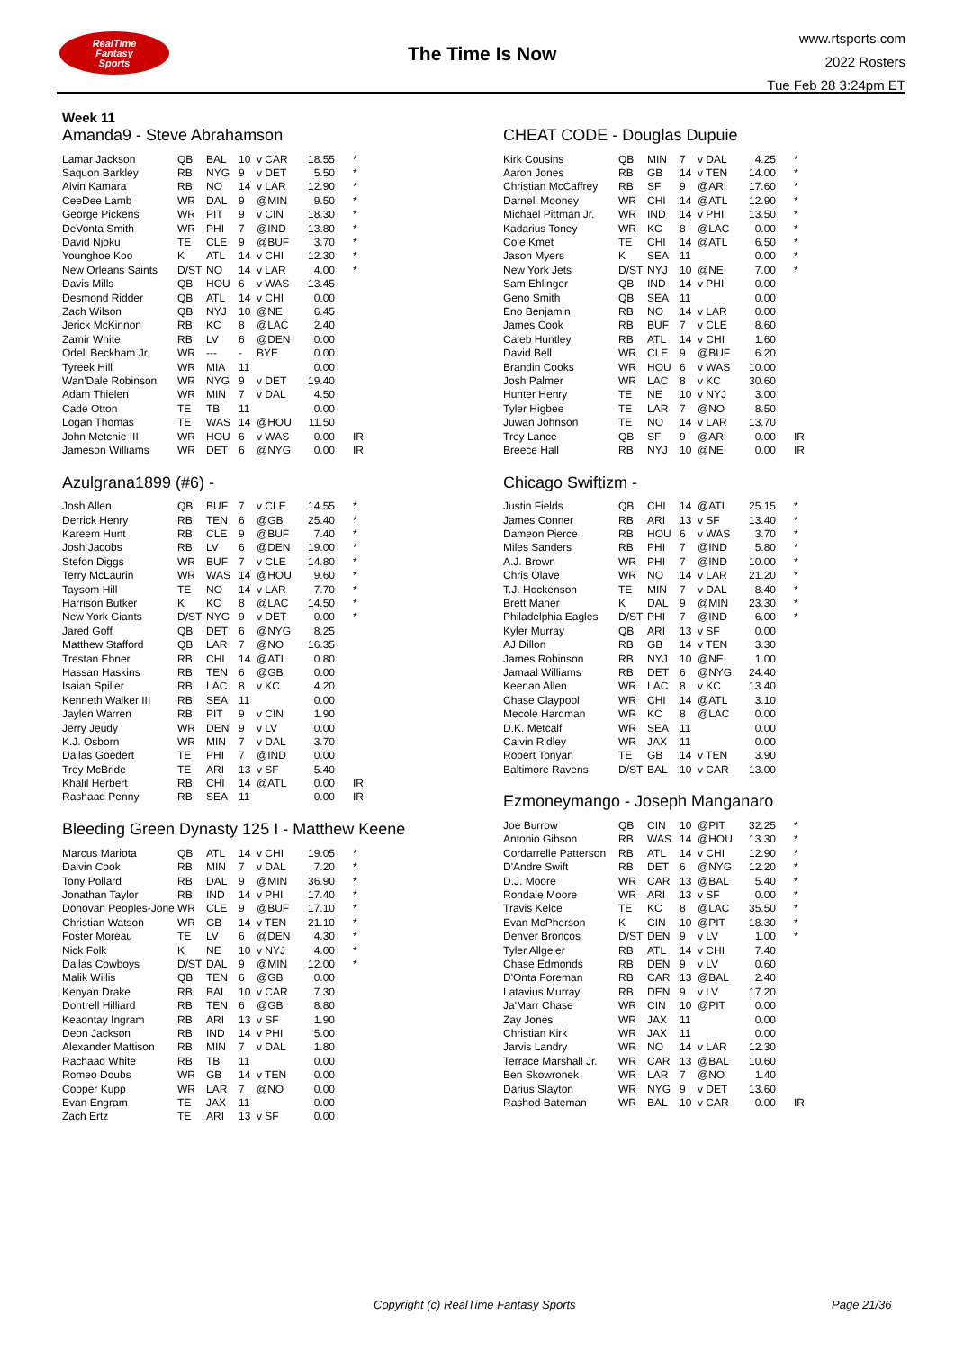RealTime
Fantasy
Sports
The Time Is Now
www.rtsports.com
2022 Rosters
Tue Feb 28 3:24pm ET
Week 11
Amanda9 - Steve Abrahamson
| Lamar Jackson | QB | BAL | 10 | v CAR | 18.55 | * |
| Saquon Barkley | RB | NYG | 9 | v DET | 5.50 | * |
| Alvin Kamara | RB | NO | 14 | v LAR | 12.90 | * |
| CeeDee Lamb | WR | DAL | 9 | @MIN | 9.50 | * |
| George Pickens | WR | PIT | 9 | v CIN | 18.30 | * |
| DeVonta Smith | WR | PHI | 7 | @IND | 13.80 | * |
| David Njoku | TE | CLE | 9 | @BUF | 3.70 | * |
| Younghoe Koo | K | ATL | 14 | v CHI | 12.30 | * |
| New Orleans Saints | D/ST | NO | 14 | v LAR | 4.00 | * |
| Davis Mills | QB | HOU | 6 | v WAS | 13.45 | |
| Desmond Ridder | QB | ATL | 14 | v CHI | 0.00 | |
| Zach Wilson | QB | NYJ | 10 | @NE | 6.45 | |
| Jerick McKinnon | RB | KC | 8 | @LAC | 2.40 | |
| Zamir White | RB | LV | 6 | @DEN | 0.00 | |
| Odell Beckham Jr. | WR | --- | - | BYE | 0.00 | |
| Tyreek Hill | WR | MIA | 11 | | 0.00 | |
| Wan'Dale Robinson | WR | NYG | 9 | v DET | 19.40 | |
| Adam Thielen | WR | MIN | 7 | v DAL | 4.50 | |
| Cade Otton | TE | TB | 11 | | 0.00 | |
| Logan Thomas | TE | WAS | 14 | @HOU | 11.50 | |
| John Metchie III | WR | HOU | 6 | v WAS | 0.00 | IR |
| Jameson Williams | WR | DET | 6 | @NYG | 0.00 | IR |
Azulgrana1899 (#6) -
| Josh Allen | QB | BUF | 7 | v CLE | 14.55 | * |
| Derrick Henry | RB | TEN | 6 | @GB | 25.40 | * |
| Kareem Hunt | RB | CLE | 9 | @BUF | 7.40 | * |
| Josh Jacobs | RB | LV | 6 | @DEN | 19.00 | * |
| Stefon Diggs | WR | BUF | 7 | v CLE | 14.80 | * |
| Terry McLaurin | WR | WAS | 14 | @HOU | 9.60 | * |
| Taysom Hill | TE | NO | 14 | v LAR | 7.70 | * |
| Harrison Butker | K | KC | 8 | @LAC | 14.50 | * |
| New York Giants | D/ST | NYG | 9 | v DET | 0.00 | * |
| Jared Goff | QB | DET | 6 | @NYG | 8.25 | |
| Matthew Stafford | QB | LAR | 7 | @NO | 16.35 | |
| Trestan Ebner | RB | CHI | 14 | @ATL | 0.80 | |
| Hassan Haskins | RB | TEN | 6 | @GB | 0.00 | |
| Isaiah Spiller | RB | LAC | 8 | v KC | 4.20 | |
| Kenneth Walker III | RB | SEA | 11 | | 0.00 | |
| Jaylen Warren | RB | PIT | 9 | v CIN | 1.90 | |
| Jerry Jeudy | WR | DEN | 9 | v LV | 0.00 | |
| K.J. Osborn | WR | MIN | 7 | v DAL | 3.70 | |
| Dallas Goedert | TE | PHI | 7 | @IND | 0.00 | |
| Trey McBride | TE | ARI | 13 | v SF | 5.40 | |
| Khalil Herbert | RB | CHI | 14 | @ATL | 0.00 | IR |
| Rashaad Penny | RB | SEA | 11 | | 0.00 | IR |
Bleeding Green Dynasty 125 I - Matthew Keene
| Marcus Mariota | QB | ATL | 14 | v CHI | 19.05 | * |
| Dalvin Cook | RB | MIN | 7 | v DAL | 7.20 | * |
| Tony Pollard | RB | DAL | 9 | @MIN | 36.90 | * |
| Jonathan Taylor | RB | IND | 14 | v PHI | 17.40 | * |
| Donovan Peoples-Jone | WR | CLE | 9 | @BUF | 17.10 | * |
| Christian Watson | WR | GB | 14 | v TEN | 21.10 | * |
| Foster Moreau | TE | LV | 6 | @DEN | 4.30 | * |
| Nick Folk | K | NE | 10 | v NYJ | 4.00 | * |
| Dallas Cowboys | D/ST | DAL | 9 | @MIN | 12.00 | * |
| Malik Willis | QB | TEN | 6 | @GB | 0.00 | |
| Kenyan Drake | RB | BAL | 10 | v CAR | 7.30 | |
| Dontrell Hilliard | RB | TEN | 6 | @GB | 8.80 | |
| Keaontay Ingram | RB | ARI | 13 | v SF | 1.90 | |
| Deon Jackson | RB | IND | 14 | v PHI | 5.00 | |
| Alexander Mattison | RB | MIN | 7 | v DAL | 1.80 | |
| Rachaad White | RB | TB | 11 | | 0.00 | |
| Romeo Doubs | WR | GB | 14 | v TEN | 0.00 | |
| Cooper Kupp | WR | LAR | 7 | @NO | 0.00 | |
| Evan Engram | TE | JAX | 11 | | 0.00 | |
| Zach Ertz | TE | ARI | 13 | v SF | 0.00 | |
CHEAT CODE - Douglas Dupuie
| Kirk Cousins | QB | MIN | 7 | v DAL | 4.25 | * |
| Aaron Jones | RB | GB | 14 | v TEN | 14.00 | * |
| Christian McCaffrey | RB | SF | 9 | @ARI | 17.60 | * |
| Darnell Mooney | WR | CHI | 14 | @ATL | 12.90 | * |
| Michael Pittman Jr. | WR | IND | 14 | v PHI | 13.50 | * |
| Kadarius Toney | WR | KC | 8 | @LAC | 0.00 | * |
| Cole Kmet | TE | CHI | 14 | @ATL | 6.50 | * |
| Jason Myers | K | SEA | 11 | | 0.00 | * |
| New York Jets | D/ST | NYJ | 10 | @NE | 7.00 | * |
| Sam Ehlinger | QB | IND | 14 | v PHI | 0.00 | |
| Geno Smith | QB | SEA | 11 | | 0.00 | |
| Eno Benjamin | RB | NO | 14 | v LAR | 0.00 | |
| James Cook | RB | BUF | 7 | v CLE | 8.60 | |
| Caleb Huntley | RB | ATL | 14 | v CHI | 1.60 | |
| David Bell | WR | CLE | 9 | @BUF | 6.20 | |
| Brandin Cooks | WR | HOU | 6 | v WAS | 10.00 | |
| Josh Palmer | WR | LAC | 8 | v KC | 30.60 | |
| Hunter Henry | TE | NE | 10 | v NYJ | 3.00 | |
| Tyler Higbee | TE | LAR | 7 | @NO | 8.50 | |
| Juwan Johnson | TE | NO | 14 | v LAR | 13.70 | |
| Trey Lance | QB | SF | 9 | @ARI | 0.00 | IR |
| Breece Hall | RB | NYJ | 10 | @NE | 0.00 | IR |
Chicago Swiftizm -
| Justin Fields | QB | CHI | 14 | @ATL | 25.15 | * |
| James Conner | RB | ARI | 13 | v SF | 13.40 | * |
| Dameon Pierce | RB | HOU | 6 | v WAS | 3.70 | * |
| Miles Sanders | RB | PHI | 7 | @IND | 5.80 | * |
| A.J. Brown | WR | PHI | 7 | @IND | 10.00 | * |
| Chris Olave | WR | NO | 14 | v LAR | 21.20 | * |
| T.J. Hockenson | TE | MIN | 7 | v DAL | 8.40 | * |
| Brett Maher | K | DAL | 9 | @MIN | 23.30 | * |
| Philadelphia Eagles | D/ST | PHI | 7 | @IND | 6.00 | * |
| Kyler Murray | QB | ARI | 13 | v SF | 0.00 | |
| AJ Dillon | RB | GB | 14 | v TEN | 3.30 | |
| James Robinson | RB | NYJ | 10 | @NE | 1.00 | |
| Jamaal Williams | RB | DET | 6 | @NYG | 24.40 | |
| Keenan Allen | WR | LAC | 8 | v KC | 13.40 | |
| Chase Claypool | WR | CHI | 14 | @ATL | 3.10 | |
| Mecole Hardman | WR | KC | 8 | @LAC | 0.00 | |
| D.K. Metcalf | WR | SEA | 11 | | 0.00 | |
| Calvin Ridley | WR | JAX | 11 | | 0.00 | |
| Robert Tonyan | TE | GB | 14 | v TEN | 3.90 | |
| Baltimore Ravens | D/ST | BAL | 10 | v CAR | 13.00 | |
Ezmoneymango - Joseph Manganaro
| Joe Burrow | QB | CIN | 10 | @PIT | 32.25 | * |
| Antonio Gibson | RB | WAS | 14 | @HOU | 13.30 | * |
| Cordarrelle Patterson | RB | ATL | 14 | v CHI | 12.90 | * |
| D'Andre Swift | RB | DET | 6 | @NYG | 12.20 | * |
| D.J. Moore | WR | CAR | 13 | @BAL | 5.40 | * |
| Rondale Moore | WR | ARI | 13 | v SF | 0.00 | * |
| Travis Kelce | TE | KC | 8 | @LAC | 35.50 | * |
| Evan McPherson | K | CIN | 10 | @PIT | 18.30 | * |
| Denver Broncos | D/ST | DEN | 9 | v LV | 1.00 | * |
| Tyler Allgeier | RB | ATL | 14 | v CHI | 7.40 | |
| Chase Edmonds | RB | DEN | 9 | v LV | 0.60 | |
| D'Onta Foreman | RB | CAR | 13 | @BAL | 2.40 | |
| Latavius Murray | RB | DEN | 9 | v LV | 17.20 | |
| Ja'Marr Chase | WR | CIN | 10 | @PIT | 0.00 | |
| Zay Jones | WR | JAX | 11 | | 0.00 | |
| Christian Kirk | WR | JAX | 11 | | 0.00 | |
| Jarvis Landry | WR | NO | 14 | v LAR | 12.30 | |
| Terrace Marshall Jr. | WR | CAR | 13 | @BAL | 10.60 | |
| Ben Skowronek | WR | LAR | 7 | @NO | 1.40 | |
| Darius Slayton | WR | NYG | 9 | v DET | 13.60 | |
| Rashod Bateman | WR | BAL | 10 | v CAR | 0.00 | IR |
Copyright (c) RealTime Fantasy Sports Page 21/36